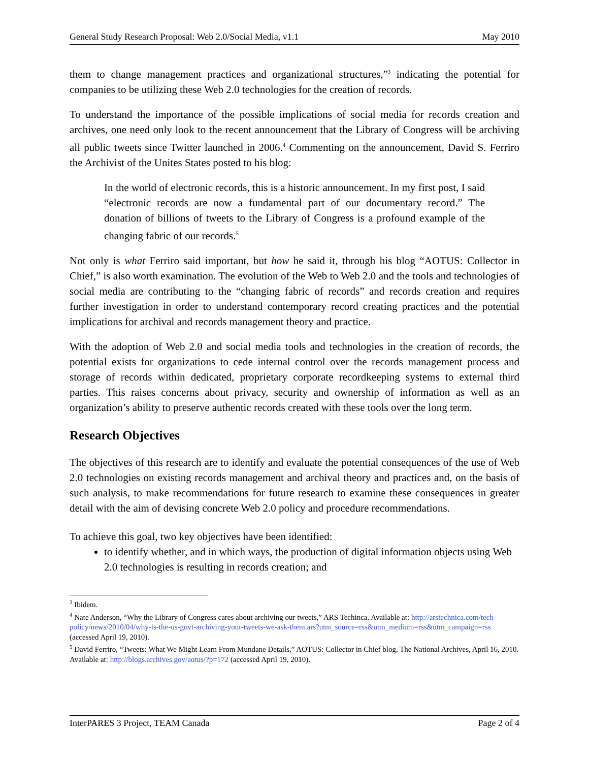General Study Research Proposal: Web 2.0/Social Media, v1.1 May 2010
them to change management practices and organizational structures,”<sup>3</sup> indicating the potential for companies to be utilizing these Web 2.0 technologies for the creation of records.
To understand the importance of the possible implications of social media for records creation and archives, one need only look to the recent announcement that the Library of Congress will be archiving all public tweets since Twitter launched in 2006.<sup>4</sup> Commenting on the announcement, David S. Ferriro the Archivist of the Unites States posted to his blog:
In the world of electronic records, this is a historic announcement. In my first post, I said “electronic records are now a fundamental part of our documentary record.” The donation of billions of tweets to the Library of Congress is a profound example of the changing fabric of our records.<sup>5</sup>
Not only is what Ferriro said important, but how he said it, through his blog “AOTUS: Collector in Chief,” is also worth examination. The evolution of the Web to Web 2.0 and the tools and technologies of social media are contributing to the “changing fabric of records” and records creation and requires further investigation in order to understand contemporary record creating practices and the potential implications for archival and records management theory and practice.
With the adoption of Web 2.0 and social media tools and technologies in the creation of records, the potential exists for organizations to cede internal control over the records management process and storage of records within dedicated, proprietary corporate recordkeeping systems to external third parties. This raises concerns about privacy, security and ownership of information as well as an organization’s ability to preserve authentic records created with these tools over the long term.
Research Objectives
The objectives of this research are to identify and evaluate the potential consequences of the use of Web 2.0 technologies on existing records management and archival theory and practices and, on the basis of such analysis, to make recommendations for future research to examine these consequences in greater detail with the aim of devising concrete Web 2.0 policy and procedure recommendations.
To achieve this goal, two key objectives have been identified:
to identify whether, and in which ways, the production of digital information objects using Web 2.0 technologies is resulting in records creation; and
<sup>3</sup> Ibidem.
<sup>4</sup> Nate Anderson, “Why the Library of Congress cares about archiving our tweets,” ARS Techinca. Available at: http://arstechnica.com/tech-policy/news/2010/04/why-is-the-us-govt-archiving-your-tweets-we-ask-them.ars?utm_source=rss&utm_medium=rss&utm_campaign=rss (accessed April 19, 2010).
<sup>5</sup> David Ferriro, “Tweets: What We Might Learn From Mundane Details,” AOTUS: Collector in Chief blog, The National Archives, April 16, 2010. Available at: http://blogs.archives.gov/aotus/?p=172 (accessed April 19, 2010).
InterPARES 3 Project, TEAM Canada Page 2 of 4